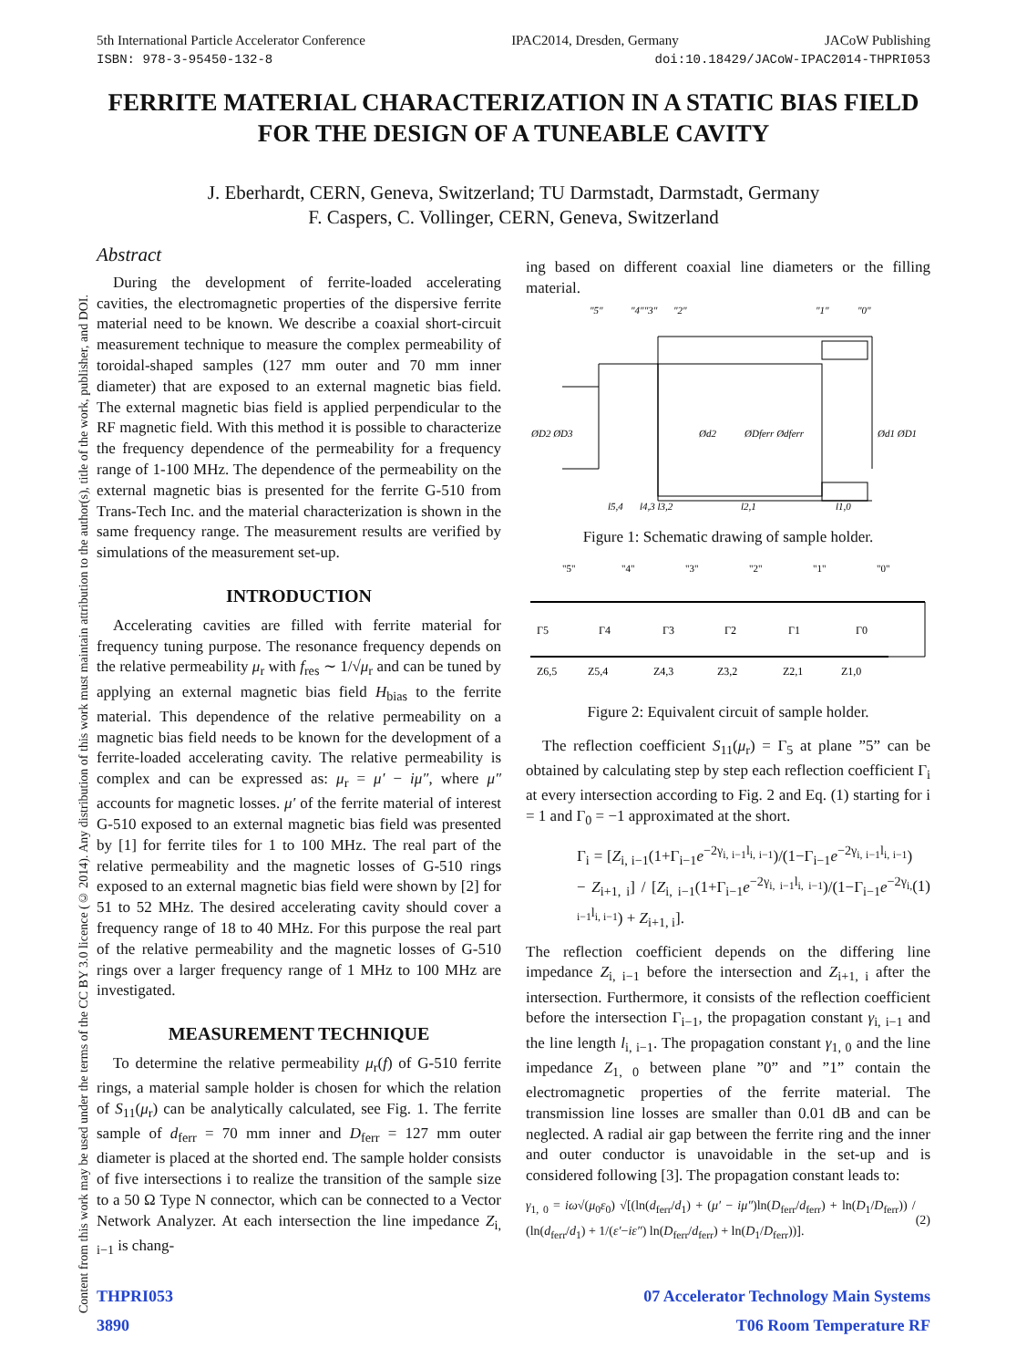5th International Particle Accelerator Conference IPAC2014, Dresden, Germany JACoW Publishing
ISBN: 978-3-95450-132-8 doi:10.18429/JACoW-IPAC2014-THPRI053
Content from this work may be used under the terms of the CC BY 3.0 licence (© 2014). Any distribution of this work must maintain attribution to the author(s), title of the work, publisher, and DOI.
FERRITE MATERIAL CHARACTERIZATION IN A STATIC BIAS FIELD
FOR THE DESIGN OF A TUNEABLE CAVITY
J. Eberhardt, CERN, Geneva, Switzerland; TU Darmstadt, Darmstadt, Germany
F. Caspers, C. Vollinger, CERN, Geneva, Switzerland
Abstract
During the development of ferrite-loaded accelerating cavities, the electromagnetic properties of the dispersive ferrite material need to be known. We describe a coaxial short-circuit measurement technique to measure the complex permeability of toroidal-shaped samples (127 mm outer and 70 mm inner diameter) that are exposed to an external magnetic bias field. The external magnetic bias field is applied perpendicular to the RF magnetic field. With this method it is possible to characterize the frequency dependence of the permeability for a frequency range of 1-100 MHz. The dependence of the permeability on the external magnetic bias is presented for the ferrite G-510 from Trans-Tech Inc. and the material characterization is shown in the same frequency range. The measurement results are verified by simulations of the measurement set-up.
INTRODUCTION
Accelerating cavities are filled with ferrite material for frequency tuning purpose. The resonance frequency depends on the relative permeability μ<sub>r</sub> with f<sub>res</sub> ∼ 1/√μ<sub>r</sub> and can be tuned by applying an external magnetic bias field H<sub>bias</sub> to the ferrite material. This dependence of the relative permeability on a magnetic bias field needs to be known for the development of a ferrite-loaded accelerating cavity. The relative permeability is complex and can be expressed as: μ<sub>r</sub> = μ′ − iμ″, where μ″ accounts for magnetic losses. μ′ of the ferrite material of interest G-510 exposed to an external magnetic bias field was presented by [1] for ferrite tiles for 1 to 100 MHz. The real part of the relative permeability and the magnetic losses of G-510 rings exposed to an external magnetic bias field were shown by [2] for 51 to 52 MHz. The desired accelerating cavity should cover a frequency range of 18 to 40 MHz. For this purpose the real part of the relative permeability and the magnetic losses of G-510 rings over a larger frequency range of 1 MHz to 100 MHz are investigated.
MEASUREMENT TECHNIQUE
To determine the relative permeability μ<sub>r</sub>(f) of G-510 ferrite rings, a material sample holder is chosen for which the relation of S<sub>11</sub>(μ<sub>r</sub>) can be analytically calculated, see Fig. 1. The ferrite sample of d<sub>ferr</sub> = 70 mm inner and D<sub>ferr</sub> = 127 mm outer diameter is placed at the shorted end. The sample holder consists of five intersections i to realize the transition of the sample size to a 50 Ω Type N connector, which can be connected to a Vector Network Analyzer. At each intersection the line impedance Z<sub>i, i−1</sub> is chang-
ing based on different coaxial line diameters or the filling material.
"5"
"4""3"
"2"
"1"
"0"
ØD2 ØD3
Ød2
ØDferr Ødferr
Ød1 ØD1
l5,4
l4,3 l3,2
l2,1
l1,0
Figure 1: Schematic drawing of sample holder.
"5"
"4"
"3"
"2"
"1"
"0"
Γ5
Γ4
Γ3
Γ2
Γ1
Γ0
Z6,5
Z5,4
Z4,3
Z3,2
Z2,1
Z1,0
Figure 2: Equivalent circuit of sample holder.
The reflection coefficient S<sub>11</sub>(μ<sub>r</sub>) = Γ<sub>5</sub> at plane ”5” can be obtained by calculating step by step each reflection coefficient Γ<sub>i</sub> at every intersection according to Fig. 2 and Eq. (1) starting for i = 1 and Γ<sub>0</sub> = −1 approximated at the short.
Γ<sub>i</sub> = [Z<sub>i, i−1</sub>(1+Γ<sub>i−1</sub>e<sup>−2γ<sub>i, i−1</sub>l<sub>i, i−1</sub></sup>)/(1−Γ<sub>i−1</sub>e<sup>−2γ<sub>i, i−1</sub>l<sub>i, i−1</sub></sup>) − Z<sub>i+1, i</sub>] / [Z<sub>i, i−1</sub>(1+Γ<sub>i−1</sub>e<sup>−2γ<sub>i, i−1</sub>l<sub>i, i−1</sub></sup>)/(1−Γ<sub>i−1</sub>e<sup>−2γ<sub>i, i−1</sub>l<sub>i, i−1</sub></sup>) + Z<sub>i+1, i</sub>]. (1)
The reflection coefficient depends on the differing line impedance Z<sub>i, i−1</sub> before the intersection and Z<sub>i+1, i</sub> after the intersection. Furthermore, it consists of the reflection coefficient before the intersection Γ<sub>i−1</sub>, the propagation constant γ<sub>i, i−1</sub> and the line length l<sub>i, i−1</sub>. The propagation constant γ<sub>1, 0</sub> and the line impedance Z<sub>1, 0</sub> between plane ”0” and ”1” contain the electromagnetic properties of the ferrite material. The transmission line losses are smaller than 0.01 dB and can be neglected. A radial air gap between the ferrite ring and the inner and outer conductor is unavoidable in the set-up and is considered following [3]. The propagation constant leads to:
γ<sub>1, 0</sub> = iω√(μ<sub>0</sub>ε<sub>0</sub>) √[(ln(d<sub>ferr</sub>/d<sub>1</sub>) + (μ′ − iμ″)ln(D<sub>ferr</sub>/d<sub>ferr</sub>) + ln(D<sub>1</sub>/D<sub>ferr</sub>)) / (ln(d<sub>ferr</sub>/d<sub>1</sub>) + 1/(ε′−iε″) ln(D<sub>ferr</sub>/d<sub>ferr</sub>) + ln(D<sub>1</sub>/D<sub>ferr</sub>))]. (2)
THPRI053
3890 07 Accelerator Technology Main Systems
T06 Room Temperature RF